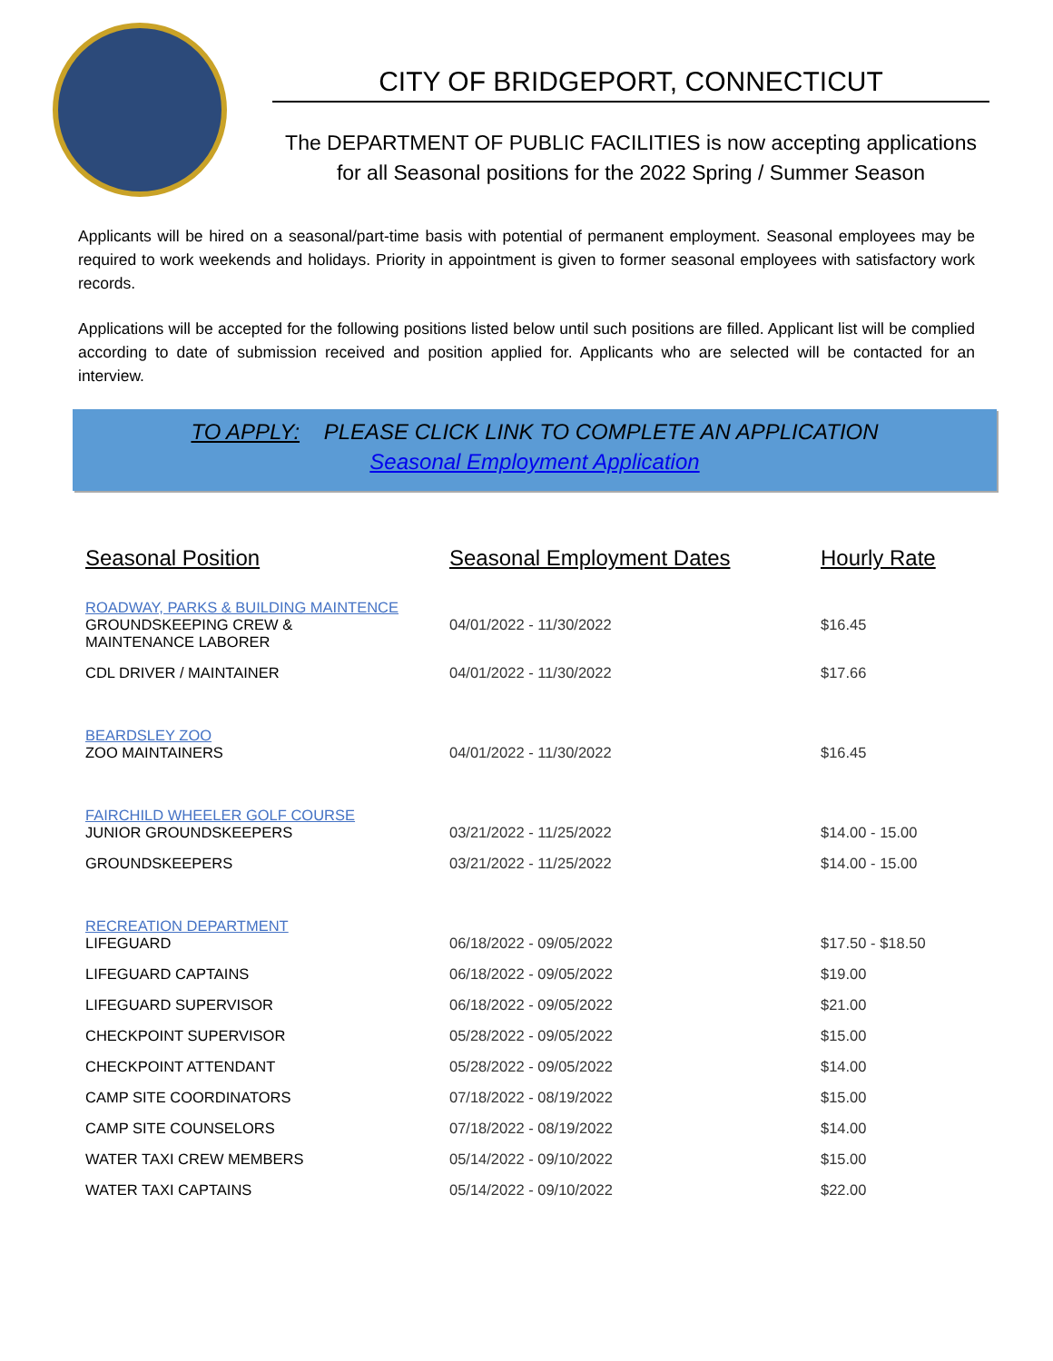CITY OF BRIDGEPORT, CONNECTICUT
The DEPARTMENT OF PUBLIC FACILITIES is now accepting applications
for all Seasonal positions for the 2022 Spring / Summer Season
Applicants will be hired on a seasonal/part-time basis with potential of permanent employment. Seasonal employees may be required to work weekends and holidays. Priority in appointment is given to former seasonal employees with satisfactory work records.
Applications will be accepted for the following positions listed below until such positions are filled. Applicant list will be complied according to date of submission received and position applied for. Applicants who are selected will be contacted for an interview.
TO APPLY: PLEASE CLICK LINK TO COMPLETE AN APPLICATION
Seasonal Employment Application
| Seasonal Position | Seasonal Employment Dates | Hourly Rate |
| --- | --- | --- |
| ROADWAY, PARKS & BUILDING MAINTENCE GROUNDSKEEPING CREW & MAINTENANCE LABORER | 04/01/2022 - 11/30/2022 | $16.45 |
| CDL DRIVER / MAINTAINER | 04/01/2022 - 11/30/2022 | $17.66 |
| BEARDSLEY ZOO ZOO MAINTAINERS | 04/01/2022 - 11/30/2022 | $16.45 |
| FAIRCHILD WHEELER GOLF COURSE JUNIOR GROUNDSKEEPERS | 03/21/2022 - 11/25/2022 | $14.00 - 15.00 |
| GROUNDSKEEPERS | 03/21/2022 - 11/25/2022 | $14.00 - 15.00 |
| RECREATION DEPARTMENT LIFEGUARD | 06/18/2022 - 09/05/2022 | $17.50 - $18.50 |
| LIFEGUARD CAPTAINS | 06/18/2022 - 09/05/2022 | $19.00 |
| LIFEGUARD SUPERVISOR | 06/18/2022 - 09/05/2022 | $21.00 |
| CHECKPOINT SUPERVISOR | 05/28/2022 - 09/05/2022 | $15.00 |
| CHECKPOINT ATTENDANT | 05/28/2022 - 09/05/2022 | $14.00 |
| CAMP SITE COORDINATORS | 07/18/2022 - 08/19/2022 | $15.00 |
| CAMP SITE COUNSELORS | 07/18/2022 - 08/19/2022 | $14.00 |
| WATER TAXI CREW MEMBERS | 05/14/2022 - 09/10/2022 | $15.00 |
| WATER TAXI CAPTAINS | 05/14/2022 - 09/10/2022 | $22.00 |